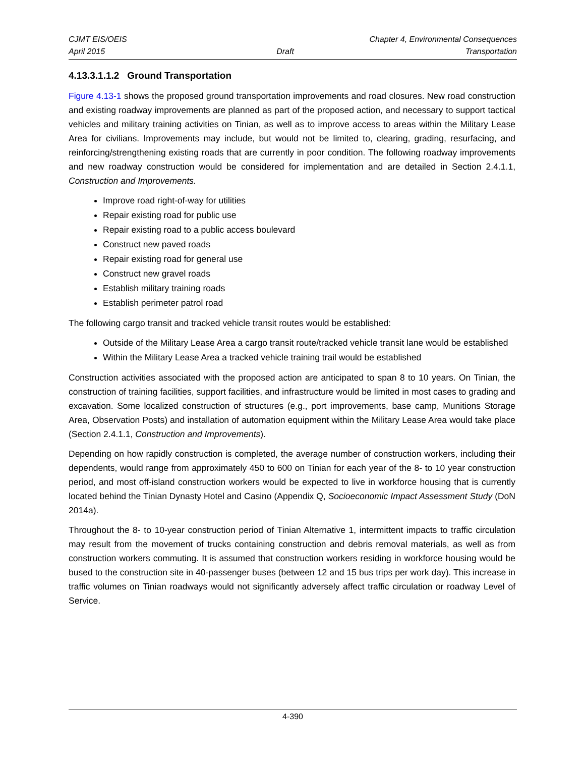CJMT EIS/OEIS Chapter 4, Environmental Consequences
April 2015 Draft Transportation
4.13.3.1.1.2 Ground Transportation
Figure 4.13-1 shows the proposed ground transportation improvements and road closures. New road construction and existing roadway improvements are planned as part of the proposed action, and necessary to support tactical vehicles and military training activities on Tinian, as well as to improve access to areas within the Military Lease Area for civilians. Improvements may include, but would not be limited to, clearing, grading, resurfacing, and reinforcing/strengthening existing roads that are currently in poor condition. The following roadway improvements and new roadway construction would be considered for implementation and are detailed in Section 2.4.1.1, Construction and Improvements.
Improve road right-of-way for utilities
Repair existing road for public use
Repair existing road to a public access boulevard
Construct new paved roads
Repair existing road for general use
Construct new gravel roads
Establish military training roads
Establish perimeter patrol road
The following cargo transit and tracked vehicle transit routes would be established:
Outside of the Military Lease Area a cargo transit route/tracked vehicle transit lane would be established
Within the Military Lease Area a tracked vehicle training trail would be established
Construction activities associated with the proposed action are anticipated to span 8 to 10 years. On Tinian, the construction of training facilities, support facilities, and infrastructure would be limited in most cases to grading and excavation. Some localized construction of structures (e.g., port improvements, base camp, Munitions Storage Area, Observation Posts) and installation of automation equipment within the Military Lease Area would take place (Section 2.4.1.1, Construction and Improvements).
Depending on how rapidly construction is completed, the average number of construction workers, including their dependents, would range from approximately 450 to 600 on Tinian for each year of the 8- to 10 year construction period, and most off-island construction workers would be expected to live in workforce housing that is currently located behind the Tinian Dynasty Hotel and Casino (Appendix Q, Socioeconomic Impact Assessment Study (DoN 2014a).
Throughout the 8- to 10-year construction period of Tinian Alternative 1, intermittent impacts to traffic circulation may result from the movement of trucks containing construction and debris removal materials, as well as from construction workers commuting. It is assumed that construction workers residing in workforce housing would be bused to the construction site in 40-passenger buses (between 12 and 15 bus trips per work day). This increase in traffic volumes on Tinian roadways would not significantly adversely affect traffic circulation or roadway Level of Service.
4-390